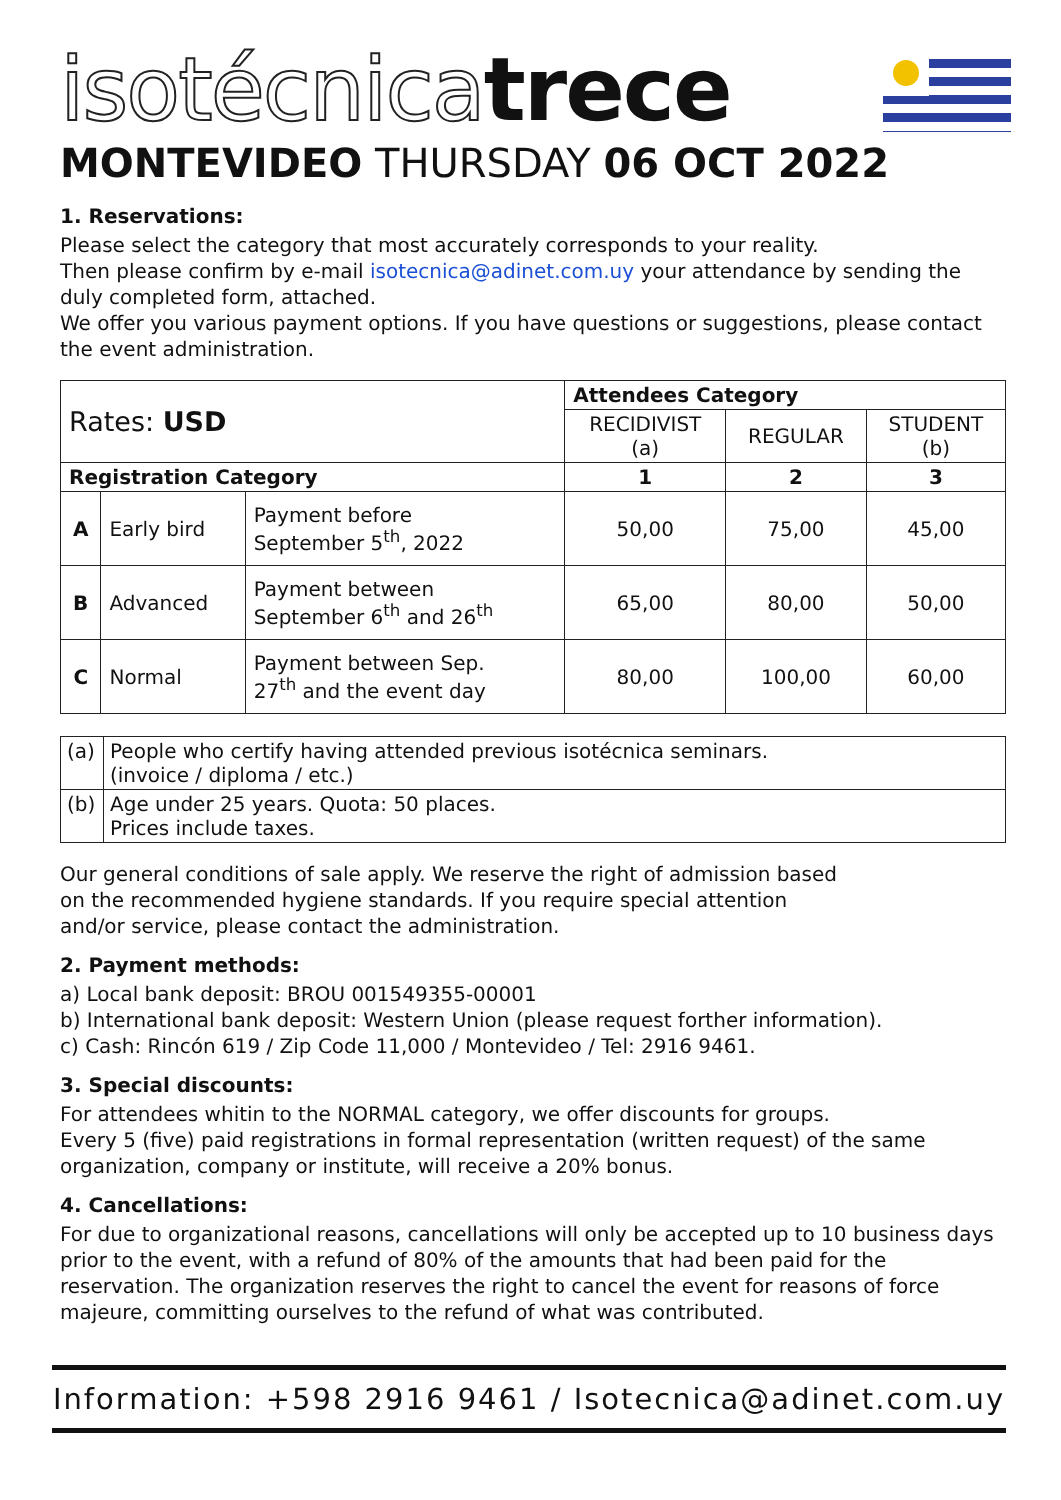isotécnica trece
MONTEVIDEO THURSDAY 06 OCT 2022
1. Reservations:
Please select the category that most accurately corresponds to your reality.
Then please confirm by e-mail isotecnica@adinet.com.uy your attendance by sending the duly completed form, attached.
We offer you various payment options. If you have questions or suggestions, please contact the event administration.
| Rates: USD | | | Attendees Category | | |
| | | | RECIDIVIST (a) | REGULAR | STUDENT (b) |
| Registration Category | | | 1 | 2 | 3 |
| A | Early bird | Payment before September 5<sup>th</sup>, 2022 | 50,00 | 75,00 | 45,00 |
| B | Advanced | Payment between September 6<sup>th</sup> and 26<sup>th</sup> | 65,00 | 80,00 | 50,00 |
| C | Normal | Payment between Sep. 27<sup>th</sup> and the event day | 80,00 | 100,00 | 60,00 |
| (a) | People who certify having attended previous isotécnica seminars. (invoice / diploma / etc.) |
| (b) | Age under 25 years. Quota: 50 places. Prices include taxes. |
Our general conditions of sale apply. We reserve the right of admission based
on the recommended hygiene standards. If you require special attention
and/or service, please contact the administration.
2. Payment methods:
a) Local bank deposit: BROU 001549355-00001
b) International bank deposit: Western Union (please request forther information).
c) Cash: Rincón 619 / Zip Code 11,000 / Montevideo / Tel: 2916 9461.
3. Special discounts:
For attendees whitin to the NORMAL category, we offer discounts for groups.
Every 5 (five) paid registrations in formal representation (written request) of the same organization, company or institute, will receive a 20% bonus.
4. Cancellations:
For due to organizational reasons, cancellations will only be accepted up to 10 business days prior to the event, with a refund of 80% of the amounts that had been paid for the reservation. The organization reserves the right to cancel the event for reasons of force majeure, committing ourselves to the refund of what was contributed.
Information: +598 2916 9461 / Isotecnica@adinet.com.uy